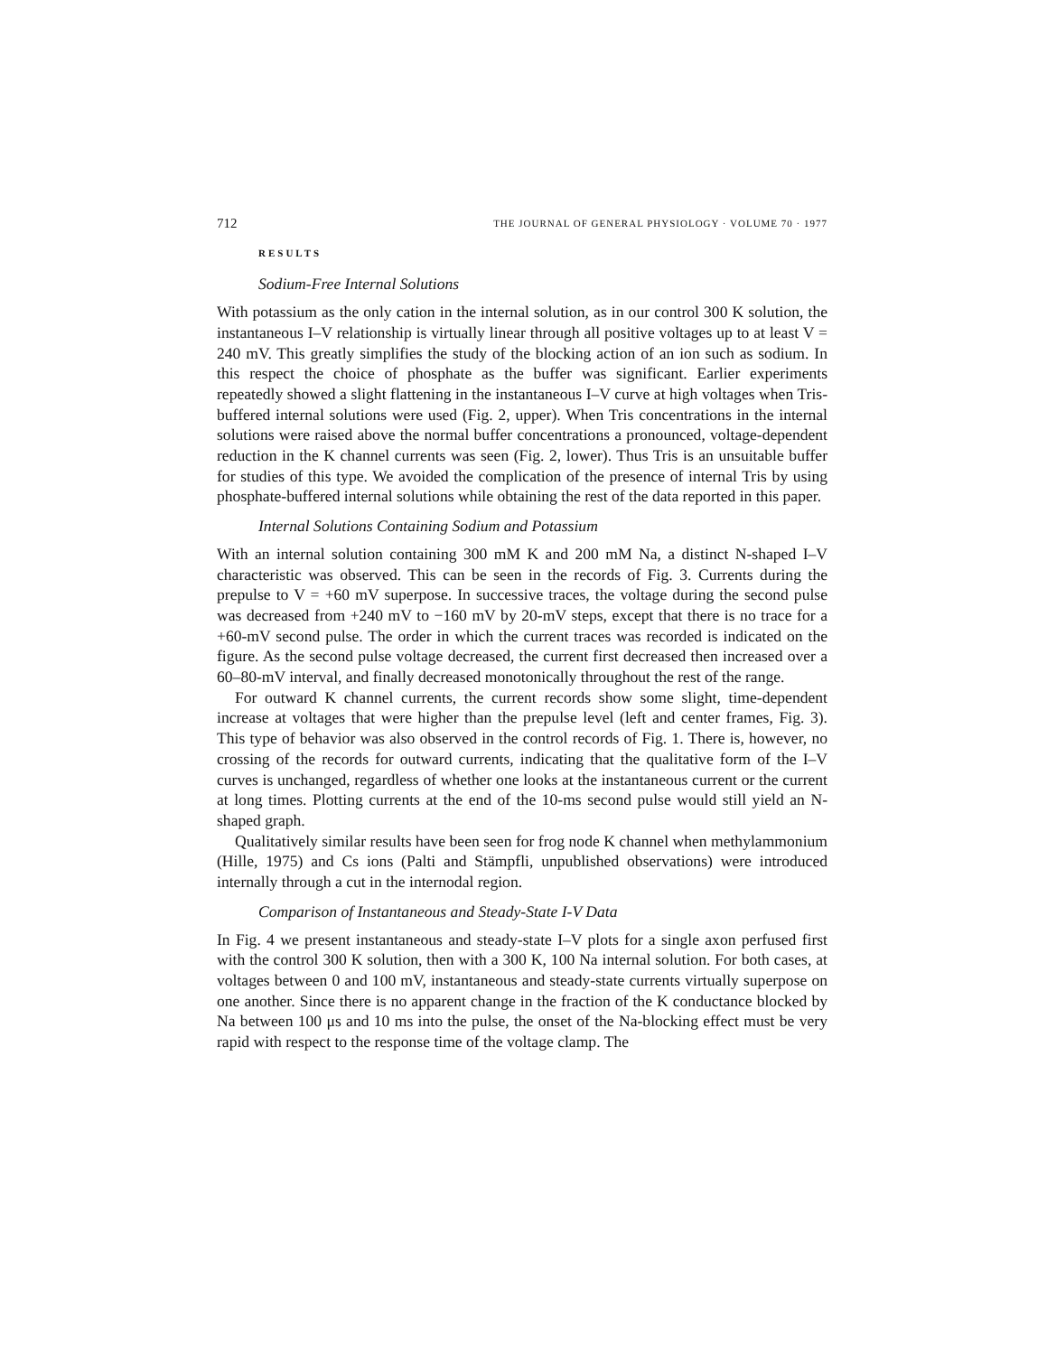712 THE JOURNAL OF GENERAL PHYSIOLOGY · VOLUME 70 · 1977
RESULTS
Sodium-Free Internal Solutions
With potassium as the only cation in the internal solution, as in our control 300 K solution, the instantaneous I–V relationship is virtually linear through all positive voltages up to at least V = 240 mV. This greatly simplifies the study of the blocking action of an ion such as sodium. In this respect the choice of phosphate as the buffer was significant. Earlier experiments repeatedly showed a slight flattening in the instantaneous I–V curve at high voltages when Tris-buffered internal solutions were used (Fig. 2, upper). When Tris concentrations in the internal solutions were raised above the normal buffer concentrations a pronounced, voltage-dependent reduction in the K channel currents was seen (Fig. 2, lower). Thus Tris is an unsuitable buffer for studies of this type. We avoided the complication of the presence of internal Tris by using phosphate-buffered internal solutions while obtaining the rest of the data reported in this paper.
Internal Solutions Containing Sodium and Potassium
With an internal solution containing 300 mM K and 200 mM Na, a distinct N-shaped I–V characteristic was observed. This can be seen in the records of Fig. 3. Currents during the prepulse to V = +60 mV superpose. In successive traces, the voltage during the second pulse was decreased from +240 mV to −160 mV by 20-mV steps, except that there is no trace for a +60-mV second pulse. The order in which the current traces was recorded is indicated on the figure. As the second pulse voltage decreased, the current first decreased then increased over a 60–80-mV interval, and finally decreased monotonically throughout the rest of the range.
For outward K channel currents, the current records show some slight, time-dependent increase at voltages that were higher than the prepulse level (left and center frames, Fig. 3). This type of behavior was also observed in the control records of Fig. 1. There is, however, no crossing of the records for outward currents, indicating that the qualitative form of the I–V curves is unchanged, regardless of whether one looks at the instantaneous current or the current at long times. Plotting currents at the end of the 10-ms second pulse would still yield an N-shaped graph.
Qualitatively similar results have been seen for frog node K channel when methylammonium (Hille, 1975) and Cs ions (Palti and Stämpfli, unpublished observations) were introduced internally through a cut in the internodal region.
Comparison of Instantaneous and Steady-State I-V Data
In Fig. 4 we present instantaneous and steady-state I–V plots for a single axon perfused first with the control 300 K solution, then with a 300 K, 100 Na internal solution. For both cases, at voltages between 0 and 100 mV, instantaneous and steady-state currents virtually superpose on one another. Since there is no apparent change in the fraction of the K conductance blocked by Na between 100 μs and 10 ms into the pulse, the onset of the Na-blocking effect must be very rapid with respect to the response time of the voltage clamp. The